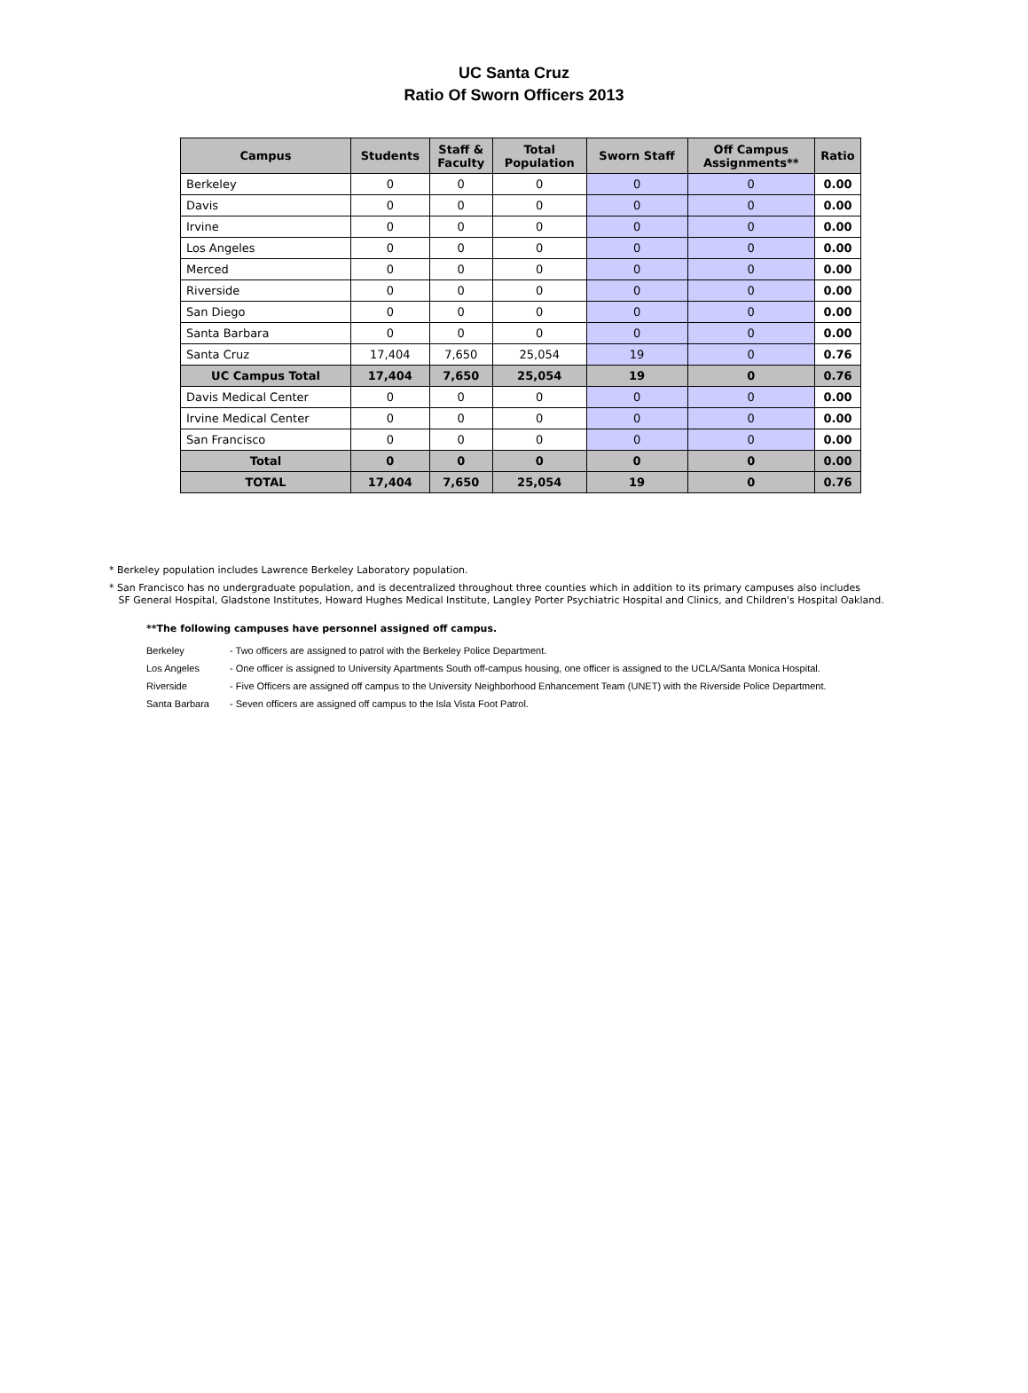UC Santa Cruz
Ratio Of Sworn Officers 2013
| Campus | Students | Staff & Faculty | Total Population | Sworn Staff | Off Campus Assignments** | Ratio |
| --- | --- | --- | --- | --- | --- | --- |
| Berkeley | 0 | 0 | 0 | 0 | 0 | 0.00 |
| Davis | 0 | 0 | 0 | 0 | 0 | 0.00 |
| Irvine | 0 | 0 | 0 | 0 | 0 | 0.00 |
| Los Angeles | 0 | 0 | 0 | 0 | 0 | 0.00 |
| Merced | 0 | 0 | 0 | 0 | 0 | 0.00 |
| Riverside | 0 | 0 | 0 | 0 | 0 | 0.00 |
| San Diego | 0 | 0 | 0 | 0 | 0 | 0.00 |
| Santa Barbara | 0 | 0 | 0 | 0 | 0 | 0.00 |
| Santa Cruz | 17,404 | 7,650 | 25,054 | 19 | 0 | 0.76 |
| UC Campus Total | 17,404 | 7,650 | 25,054 | 19 | 0 | 0.76 |
| Davis Medical Center | 0 | 0 | 0 | 0 | 0 | 0.00 |
| Irvine Medical Center | 0 | 0 | 0 | 0 | 0 | 0.00 |
| San Francisco | 0 | 0 | 0 | 0 | 0 | 0.00 |
| Total | 0 | 0 | 0 | 0 | 0 | 0.00 |
| TOTAL | 17,404 | 7,650 | 25,054 | 19 | 0 | 0.76 |
* Berkeley population includes Lawrence Berkeley Laboratory population.
* San Francisco has no undergraduate population, and is decentralized throughout three counties which in addition to its primary campuses also includes
SF General Hospital, Gladstone Institutes, Howard Hughes Medical Institute, Langley Porter Psychiatric Hospital and Clinics, and Children's Hospital Oakland.
**The following campuses have personnel assigned off campus.
Berkeley - Two officers are assigned to patrol with the Berkeley Police Department.
Los Angeles - One officer is assigned to University Apartments South off-campus housing, one officer is assigned to the UCLA/Santa Monica Hospital.
Riverside - Five Officers are assigned off campus to the University Neighborhood Enhancement Team (UNET) with the Riverside Police Department.
Santa Barbara - Seven officers are assigned off campus to the Isla Vista Foot Patrol.